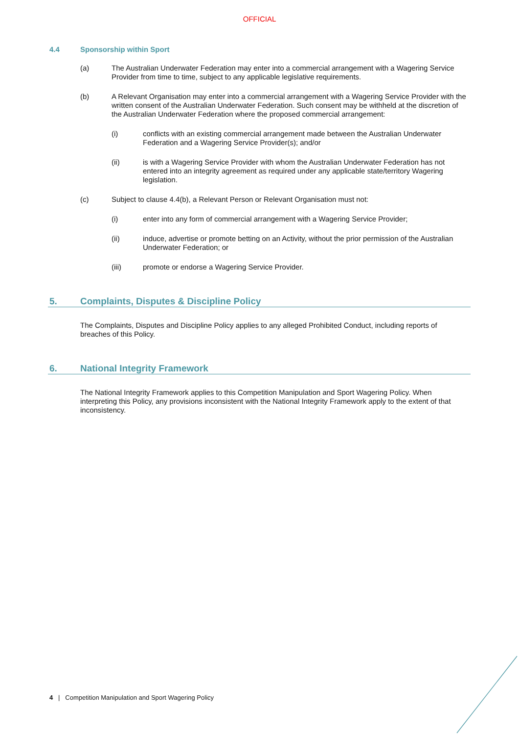OFFICIAL
4.4 Sponsorship within Sport
(a) The Australian Underwater Federation may enter into a commercial arrangement with a Wagering Service Provider from time to time, subject to any applicable legislative requirements.
(b) A Relevant Organisation may enter into a commercial arrangement with a Wagering Service Provider with the written consent of the Australian Underwater Federation. Such consent may be withheld at the discretion of the Australian Underwater Federation where the proposed commercial arrangement:
(i) conflicts with an existing commercial arrangement made between the Australian Underwater Federation and a Wagering Service Provider(s); and/or
(ii) is with a Wagering Service Provider with whom the Australian Underwater Federation has not entered into an integrity agreement as required under any applicable state/territory Wagering legislation.
(c) Subject to clause 4.4(b), a Relevant Person or Relevant Organisation must not:
(i) enter into any form of commercial arrangement with a Wagering Service Provider;
(ii) induce, advertise or promote betting on an Activity, without the prior permission of the Australian Underwater Federation; or
(iii) promote or endorse a Wagering Service Provider.
5. Complaints, Disputes & Discipline Policy
The Complaints, Disputes and Discipline Policy applies to any alleged Prohibited Conduct, including reports of breaches of this Policy.
6. National Integrity Framework
The National Integrity Framework applies to this Competition Manipulation and Sport Wagering Policy. When interpreting this Policy, any provisions inconsistent with the National Integrity Framework apply to the extent of that inconsistency.
4 | Competition Manipulation and Sport Wagering Policy